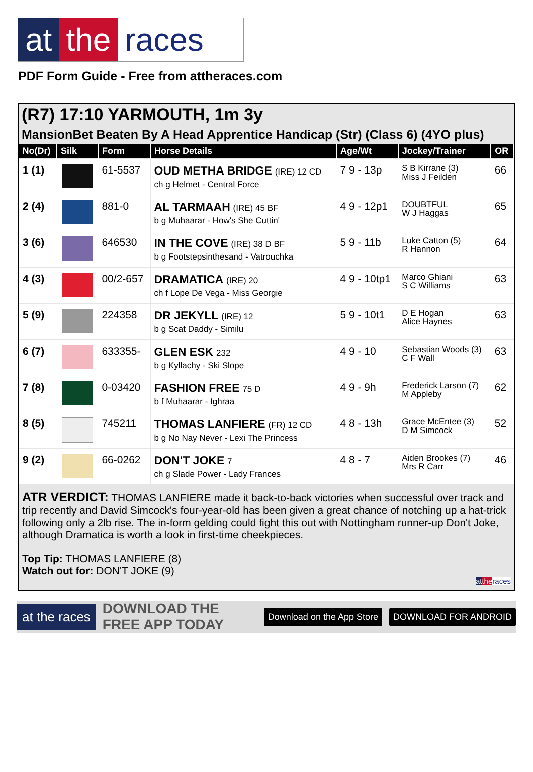at the races
PDF Form Guide - Free from attheraces.com
(R7) 17:10 YARMOUTH, 1m 3y
MansionBet Beaten By A Head Apprentice Handicap (Str) (Class 6) (4YO plus)
| No(Dr) | Silk | Form | Horse Details | Age/Wt | Jockey/Trainer | OR |
| --- | --- | --- | --- | --- | --- | --- |
| 1 (1) | | 61-5537 | OUD METHA BRIDGE (IRE) 12 CD ch g Helmet - Central Force | 7 9 - 13p | S B Kirrane (3) Miss J Feilden | 66 |
| 2 (4) | | 881-0 | AL TARMAAH (IRE) 45 BF b g Muhaarar - How's She Cuttin' | 4 9 - 12p1 | DOUBTFUL W J Haggas | 65 |
| 3 (6) | | 646530 | IN THE COVE (IRE) 38 D BF b g Footstepsinthesand - Vatrouchka | 5 9 - 11b | Luke Catton (5) R Hannon | 64 |
| 4 (3) | | 00/2-657 | DRAMATICA (IRE) 20 ch f Lope De Vega - Miss Georgie | 4 9 - 10tp1 | Marco Ghiani S C Williams | 63 |
| 5 (9) | | 224358 | DR JEKYLL (IRE) 12 b g Scat Daddy - Similu | 5 9 - 10t1 | D E Hogan Alice Haynes | 63 |
| 6 (7) | | 633355- | GLEN ESK 232 b g Kyllachy - Ski Slope | 4 9 - 10 | Sebastian Woods (3) C F Wall | 63 |
| 7 (8) | | 0-03420 | FASHION FREE 75 D b f Muhaarar - Ighraa | 4 9 - 9h | Frederick Larson (7) M Appleby | 62 |
| 8 (5) | | 745211 | THOMAS LANFIERE (FR) 12 CD b g No Nay Never - Lexi The Princess | 4 8 - 13h | Grace McEntee (3) D M Simcock | 52 |
| 9 (2) | | 66-0262 | DON'T JOKE 7 ch g Slade Power - Lady Frances | 4 8 - 7 | Aiden Brookes (7) Mrs R Carr | 46 |
ATR VERDICT: THOMAS LANFIERE made it back-to-back victories when successful over track and trip recently and David Simcock's four-year-old has been given a great chance of notching up a hat-trick following only a 2lb rise. The in-form gelding could fight this out with Nottingham runner-up Don't Joke, although Dramatica is worth a look in first-time cheekpieces.
Top Tip: THOMAS LANFIERE (8)
Watch out for: DON'T JOKE (9)
at the races
at the races DOWNLOAD THE FREE APP TODAY Download on the App Store DOWNLOAD FOR ANDROID